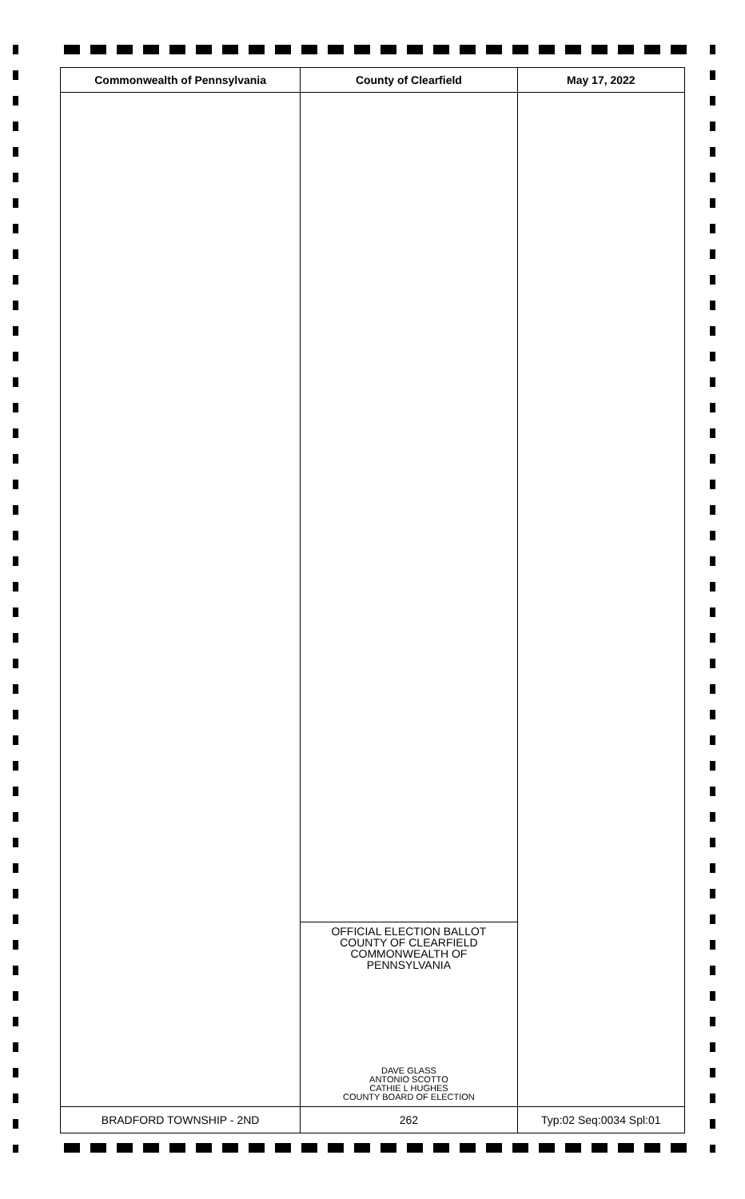| Commonwealth of Pennsylvania | County of Clearfield | May 17, 2022 |
| --- | --- | --- |
| | OFFICIAL ELECTION BALLOT COUNTY OF CLEARFIELD COMMONWEALTH OF PENNSYLVANIA DAVE GLASS ANTONIO SCOTTO CATHIE L HUGHES COUNTY BOARD OF ELECTION | |
| BRADFORD TOWNSHIP - 2ND | 262 | Typ:02 Seq:0034 Spl:01 |